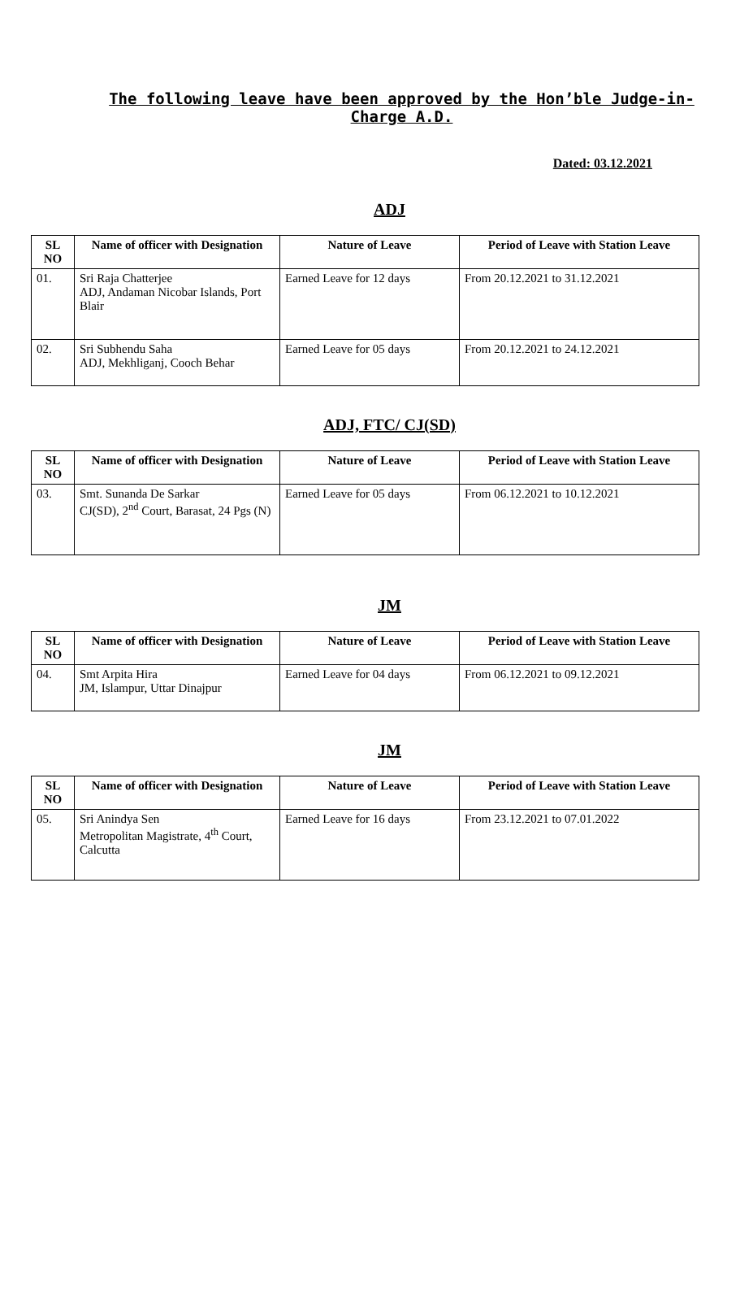The following leave have been approved by the Hon’ble Judge-in-Charge A.D.
Dated: 03.12.2021
ADJ
| SL NO | Name of officer with Designation | Nature of Leave | Period of Leave with Station Leave |
| --- | --- | --- | --- |
| 01. | Sri Raja Chatterjee ADJ, Andaman Nicobar Islands, Port Blair | Earned Leave for 12 days | From 20.12.2021 to 31.12.2021 |
| 02. | Sri Subhendu Saha ADJ, Mekhliganj, Cooch Behar | Earned Leave for 05 days | From 20.12.2021 to 24.12.2021 |
ADJ, FTC/ CJ(SD)
| SL NO | Name of officer with Designation | Nature of Leave | Period of Leave with Station Leave |
| --- | --- | --- | --- |
| 03. | Smt. Sunanda De Sarkar CJ(SD), 2<sup>nd</sup> Court, Barasat, 24 Pgs (N) | Earned Leave for 05 days | From 06.12.2021 to 10.12.2021 |
JM
| SL NO | Name of officer with Designation | Nature of Leave | Period of Leave with Station Leave |
| --- | --- | --- | --- |
| 04. | Smt Arpita Hira JM, Islampur, Uttar Dinajpur | Earned Leave for 04 days | From 06.12.2021 to 09.12.2021 |
JM
| SL NO | Name of officer with Designation | Nature of Leave | Period of Leave with Station Leave |
| --- | --- | --- | --- |
| 05. | Sri Anindya Sen Metropolitan Magistrate, 4<sup>th</sup> Court, Calcutta | Earned Leave for 16 days | From 23.12.2021 to 07.01.2022 |